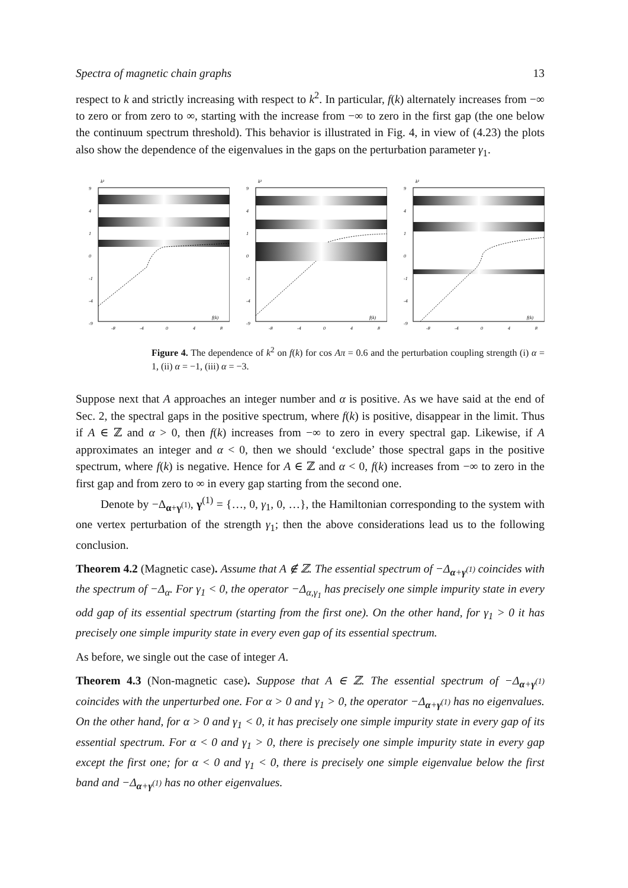Spectra of magnetic chain graphs 13
respect to k and strictly increasing with respect to k<sup>2</sup>. In particular, f(k) alternately increases from −∞ to zero or from zero to ∞, starting with the increase from −∞ to zero in the first gap (the one below the continuum spectrum threshold). This behavior is illustrated in Fig. 4, in view of (4.23) the plots also show the dependence of the eigenvalues in the gaps on the perturbation parameter γ<sub>1</sub>.
k²
9
4
1
0
-1
-4
-9
f(k)
-8
-4
0
4
8
k²
9
4
1
0
-1
-4
-9
f(k)
-8
-4
0
4
8
k²
9
4
1
0
-1
-4
-9
f(k)
-8
-4
0
4
8
Figure 4. The dependence of k<sup>2</sup> on f(k) for cos Aπ = 0.6 and the perturbation coupling strength (i) α = 1, (ii) α = −1, (iii) α = −3.
Suppose next that A approaches an integer number and α is positive. As we have said at the end of Sec. 2, the spectral gaps in the positive spectrum, where f(k) is positive, disappear in the limit. Thus if A ∈ ℤ and α > 0, then f(k) increases from −∞ to zero in every spectral gap. Likewise, if A approximates an integer and α < 0, then we should ‘exclude’ those spectral gaps in the positive spectrum, where f(k) is negative. Hence for A ∈ ℤ and α < 0, f(k) increases from −∞ to zero in the first gap and from zero to ∞ in every gap starting from the second one.
Denote by −Δ<sub>α+γ<sup>(1)</sup></sub>, γ<sup>(1)</sup> = {…, 0, γ<sub>1</sub>, 0, …}, the Hamiltonian corresponding to the system with one vertex perturbation of the strength γ<sub>1</sub>; then the above considerations lead us to the following conclusion.
Theorem 4.2 (Magnetic case). Assume that A ∉ ℤ. The essential spectrum of −Δ<sub>α+γ<sup>(1)</sup></sub> coincides with the spectrum of −Δ<sub>α</sub>. For γ<sub>1</sub> < 0, the operator −Δ<sub>α,γ<sub>1</sub></sub> has precisely one simple impurity state in every odd gap of its essential spectrum (starting from the first one). On the other hand, for γ<sub>1</sub> > 0 it has precisely one simple impurity state in every even gap of its essential spectrum.
As before, we single out the case of integer A.
Theorem 4.3 (Non-magnetic case). Suppose that A ∈ ℤ. The essential spectrum of −Δ<sub>α+γ<sup>(1)</sup></sub> coincides with the unperturbed one. For α > 0 and γ<sub>1</sub> > 0, the operator −Δ<sub>α+γ<sup>(1)</sup></sub> has no eigenvalues. On the other hand, for α > 0 and γ<sub>1</sub> < 0, it has precisely one simple impurity state in every gap of its essential spectrum. For α < 0 and γ<sub>1</sub> > 0, there is precisely one simple impurity state in every gap except the first one; for α < 0 and γ<sub>1</sub> < 0, there is precisely one simple eigenvalue below the first band and −Δ<sub>α+γ<sup>(1)</sup></sub> has no other eigenvalues.